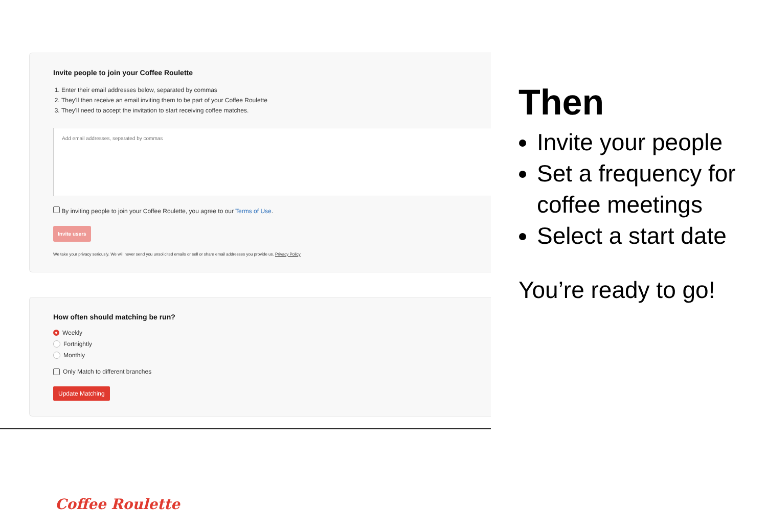Invite people to join your Coffee Roulette
1. Enter their email addresses below, separated by commas
2. They'll then receive an email inviting them to be part of your Coffee Roulette
3. They'll need to accept the invitation to start receiving coffee matches.
Add email addresses, separated by commas
By inviting people to join your Coffee Roulette, you agree to our Terms of Use.
Invite users
We take your privacy seriously. We will never send you unsolicited emails or sell or share email addresses you provide us. Privacy Policy
How often should matching be run?
Weekly
Fortnightly
Monthly
Only Match to different branches
Update Matching
Coffee Roulette
Then
Invite your people
Set a frequency for coffee meetings
Select a start date
You’re ready to go!